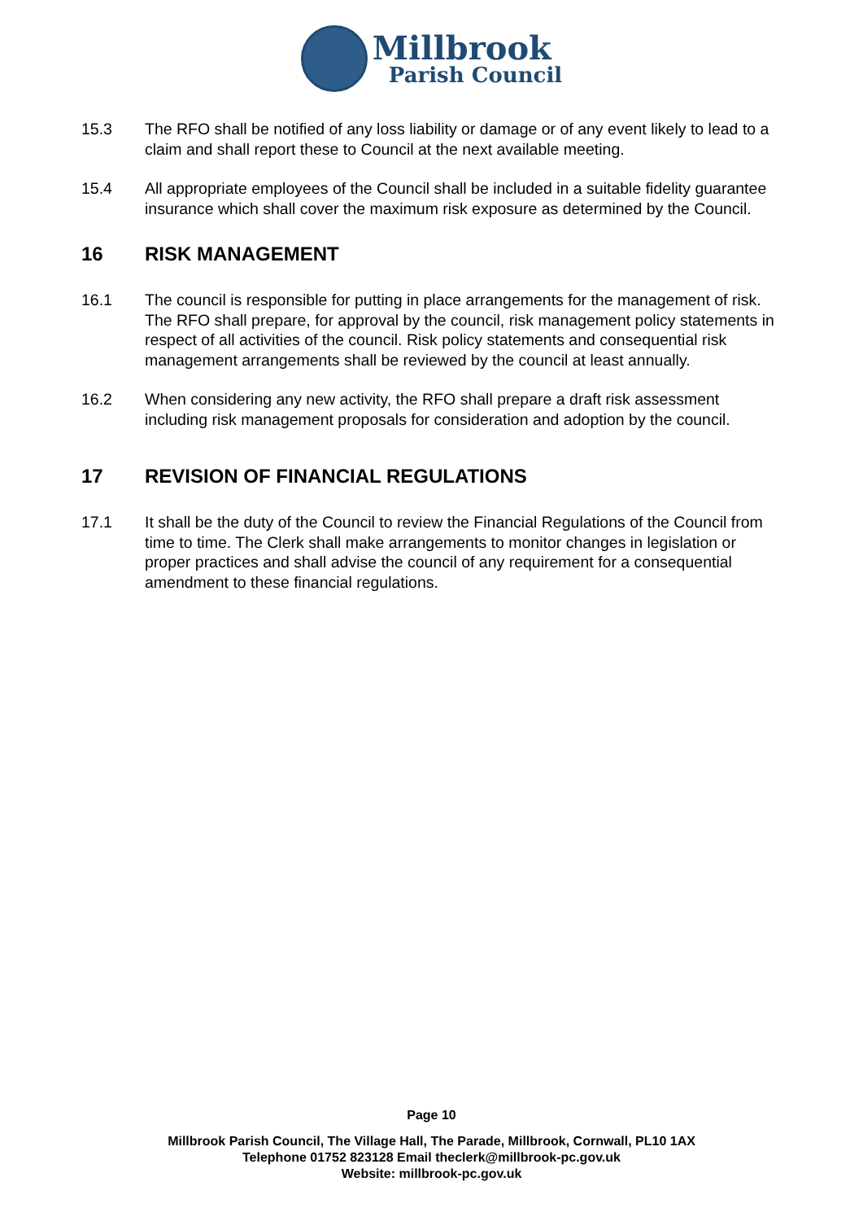Millbrook
Parish Council
15.3 The RFO shall be notified of any loss liability or damage or of any event likely to lead to a claim and shall report these to Council at the next available meeting.
15.4 All appropriate employees of the Council shall be included in a suitable fidelity guarantee insurance which shall cover the maximum risk exposure as determined by the Council.
16 RISK MANAGEMENT
16.1 The council is responsible for putting in place arrangements for the management of risk. The RFO shall prepare, for approval by the council, risk management policy statements in respect of all activities of the council. Risk policy statements and consequential risk management arrangements shall be reviewed by the council at least annually.
16.2 When considering any new activity, the RFO shall prepare a draft risk assessment including risk management proposals for consideration and adoption by the council.
17 REVISION OF FINANCIAL REGULATIONS
17.1 It shall be the duty of the Council to review the Financial Regulations of the Council from time to time. The Clerk shall make arrangements to monitor changes in legislation or proper practices and shall advise the council of any requirement for a consequential amendment to these financial regulations.
Page 10
Millbrook Parish Council, The Village Hall, The Parade, Millbrook, Cornwall, PL10 1AX
Telephone 01752 823128 Email theclerk@millbrook-pc.gov.uk
Website: millbrook-pc.gov.uk